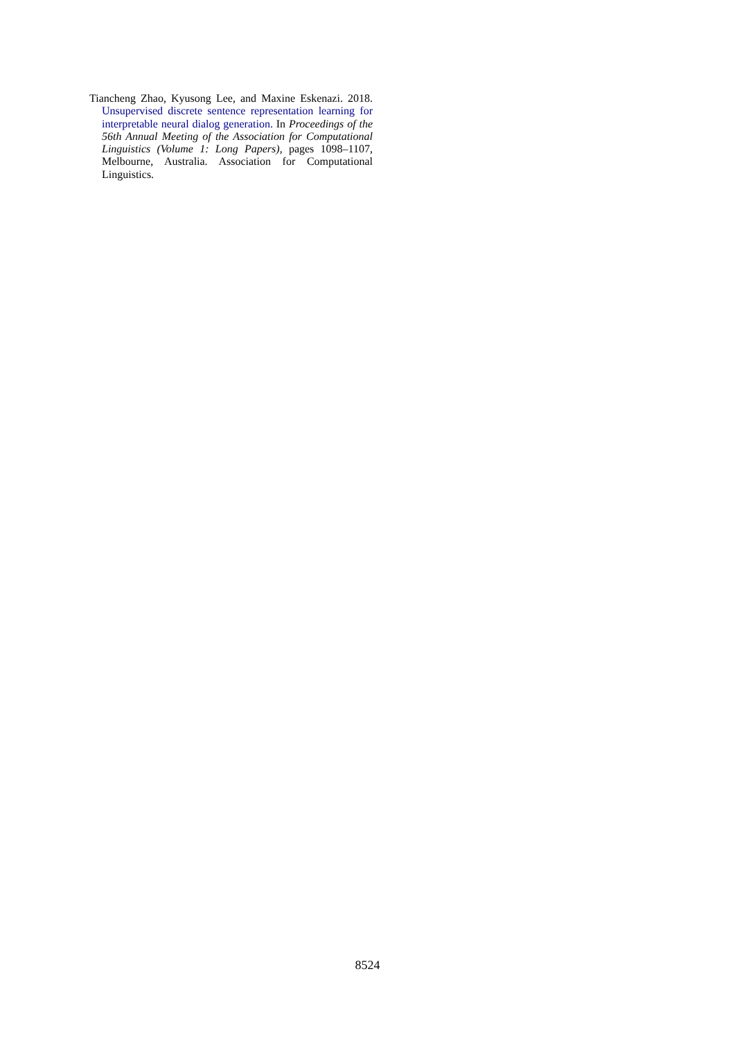Tiancheng Zhao, Kyusong Lee, and Maxine Eskenazi. 2018. Unsupervised discrete sentence representation learning for interpretable neural dialog generation. In Proceedings of the 56th Annual Meeting of the Association for Computational Linguistics (Volume 1: Long Papers), pages 1098–1107, Melbourne, Australia. Association for Computational Linguistics.
8524